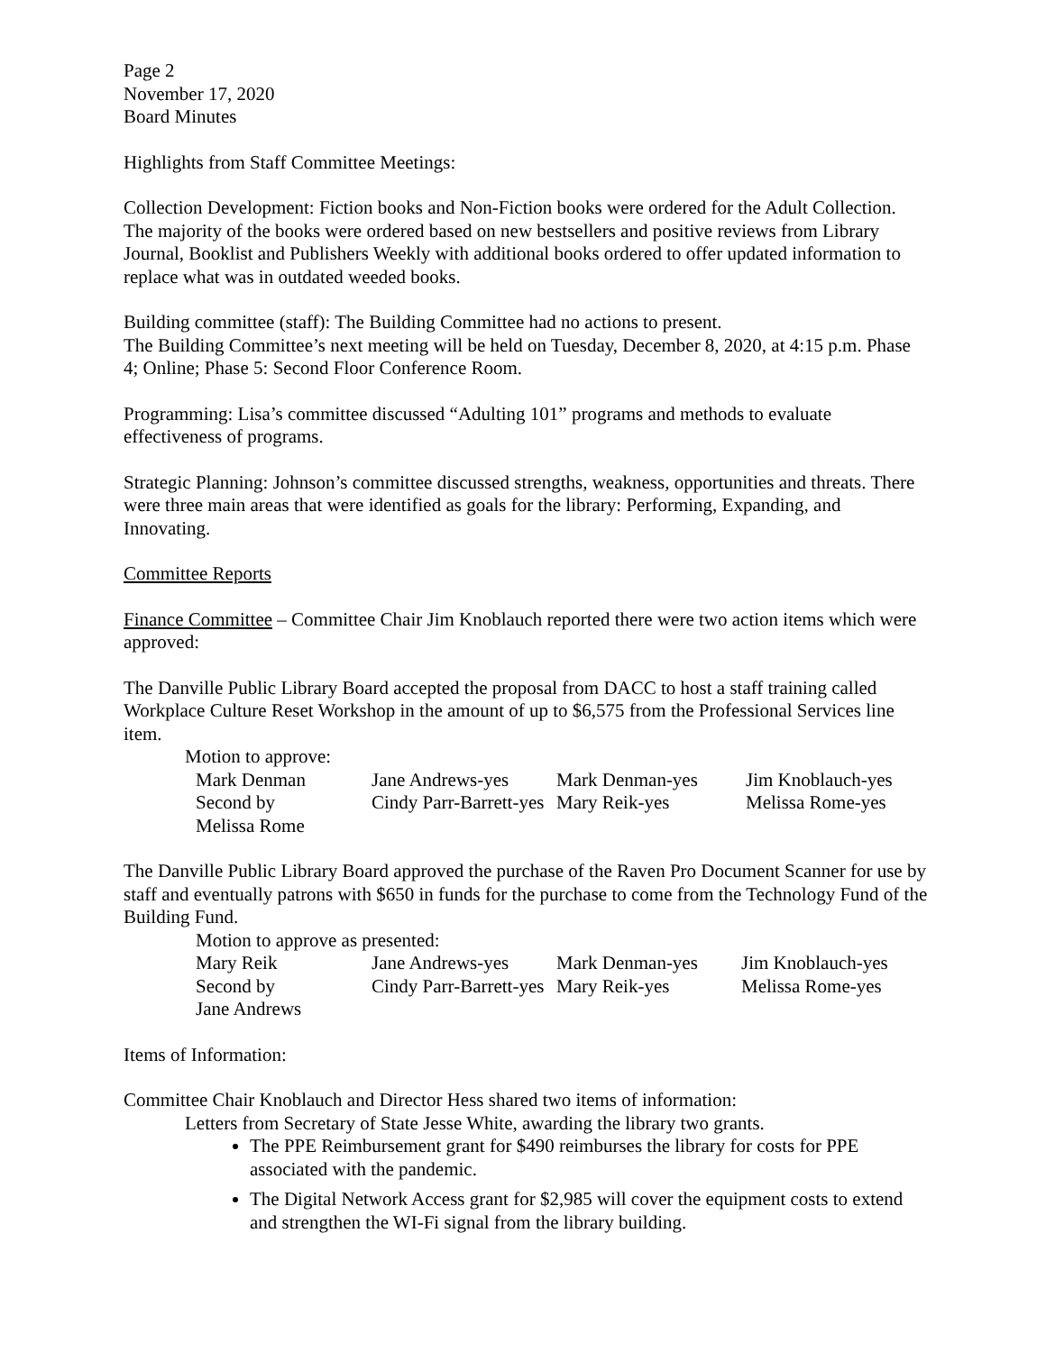Page 2
November 17, 2020
Board Minutes
Highlights from Staff Committee Meetings:
Collection Development: Fiction books and Non-Fiction books were ordered for the Adult Collection. The majority of the books were ordered based on new bestsellers and positive reviews from Library Journal, Booklist and Publishers Weekly with additional books ordered to offer updated information to replace what was in outdated weeded books.
Building committee (staff): The Building Committee had no actions to present.
The Building Committee’s next meeting will be held on Tuesday, December 8, 2020, at 4:15 p.m. Phase 4; Online; Phase 5: Second Floor Conference Room.
Programming: Lisa’s committee discussed “Adulting 101” programs and methods to evaluate effectiveness of programs.
Strategic Planning: Johnson’s committee discussed strengths, weakness, opportunities and threats. There were three main areas that were identified as goals for the library: Performing, Expanding, and Innovating.
Committee Reports
Finance Committee – Committee Chair Jim Knoblauch reported there were two action items which were approved:
The Danville Public Library Board accepted the proposal from DACC to host a staff training called Workplace Culture Reset Workshop in the amount of up to $6,575 from the Professional Services line item.
Motion to approve:
| Mark Denman | Jane Andrews-yes | Mark Denman-yes | Jim Knoblauch-yes |
| Second by | Cindy Parr-Barrett-yes | Mary Reik-yes | Melissa Rome-yes |
| Melissa Rome | | | |
The Danville Public Library Board approved the purchase of the Raven Pro Document Scanner for use by staff and eventually patrons with $650 in funds for the purchase to come from the Technology Fund of the Building Fund.
Motion to approve as presented:
| Mary Reik | Jane Andrews-yes | Mark Denman-yes | Jim Knoblauch-yes |
| Second by | Cindy Parr-Barrett-yes | Mary Reik-yes | Melissa Rome-yes |
| Jane Andrews | | | |
Items of Information:
Committee Chair Knoblauch and Director Hess shared two items of information:
Letters from Secretary of State Jesse White, awarding the library two grants.
The PPE Reimbursement grant for $490 reimburses the library for costs for PPE associated with the pandemic.
The Digital Network Access grant for $2,985 will cover the equipment costs to extend and strengthen the WI-Fi signal from the library building.